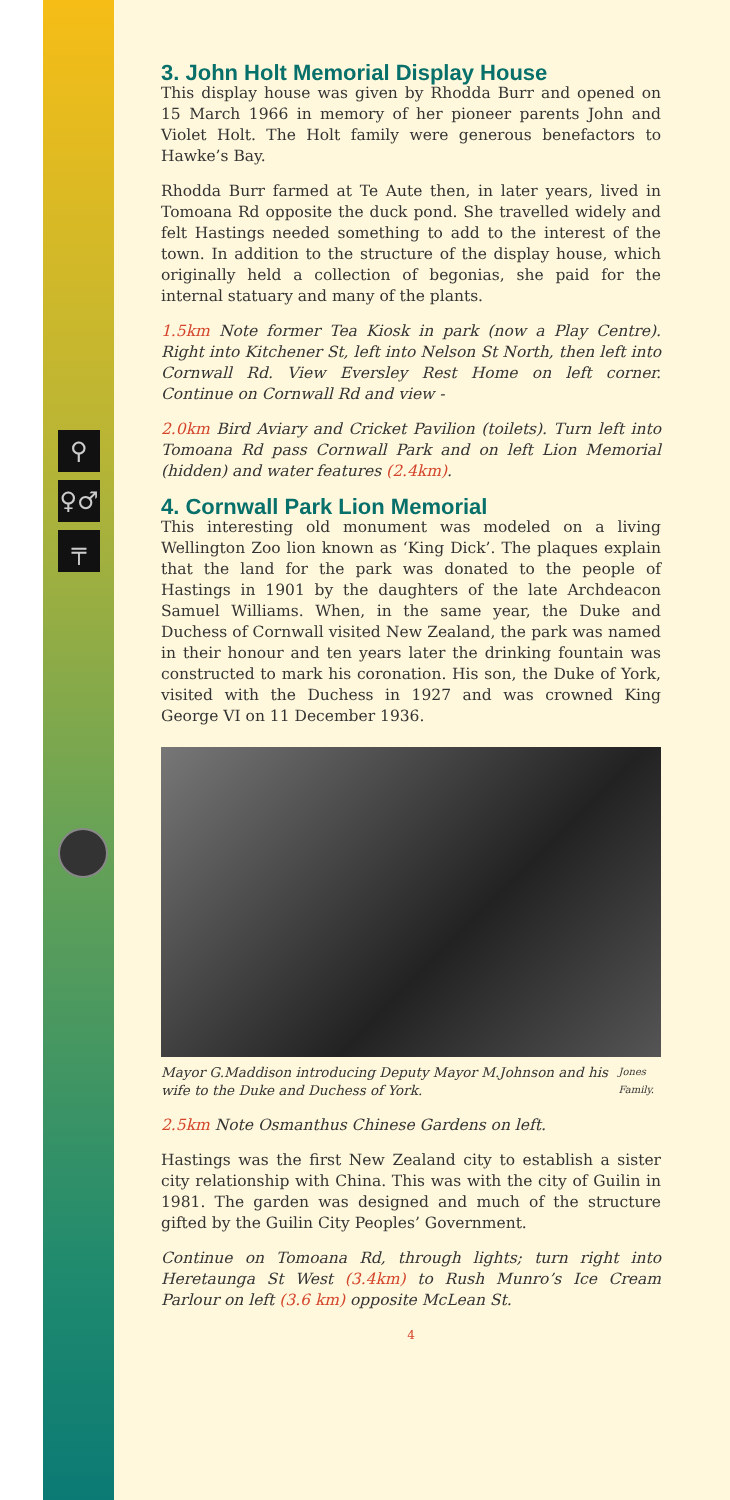⚲
♀♂
╤
3. John Holt Memorial Display House
This display house was given by Rhodda Burr and opened on 15 March 1966 in memory of her pioneer parents John and Violet Holt. The Holt family were generous benefactors to Hawke’s Bay.
Rhodda Burr farmed at Te Aute then, in later years, lived in Tomoana Rd opposite the duck pond. She travelled widely and felt Hastings needed something to add to the interest of the town. In addition to the structure of the display house, which originally held a collection of begonias, she paid for the internal statuary and many of the plants.
1.5km Note former Tea Kiosk in park (now a Play Centre). Right into Kitchener St, left into Nelson St North, then left into Cornwall Rd. View Eversley Rest Home on left corner. Continue on Cornwall Rd and view -
2.0km Bird Aviary and Cricket Pavilion (toilets). Turn left into Tomoana Rd pass Cornwall Park and on left Lion Memorial (hidden) and water features (2.4km).
4. Cornwall Park Lion Memorial
This interesting old monument was modeled on a living Wellington Zoo lion known as ‘King Dick’. The plaques explain that the land for the park was donated to the people of Hastings in 1901 by the daughters of the late Archdeacon Samuel Williams. When, in the same year, the Duke and Duchess of Cornwall visited New Zealand, the park was named in their honour and ten years later the drinking fountain was constructed to mark his coronation. His son, the Duke of York, visited with the Duchess in 1927 and was crowned King George VI on 11 December 1936.
Mayor G.Maddison introducing Deputy Mayor M.Johnson and his wife to the Duke and Duchess of York. Jones Family.
2.5km Note Osmanthus Chinese Gardens on left.
Hastings was the first New Zealand city to establish a sister city relationship with China. This was with the city of Guilin in 1981. The garden was designed and much of the structure gifted by the Guilin City Peoples’ Government.
Continue on Tomoana Rd, through lights; turn right into Heretaunga St West (3.4km) to Rush Munro’s Ice Cream Parlour on left (3.6 km) opposite McLean St.
4